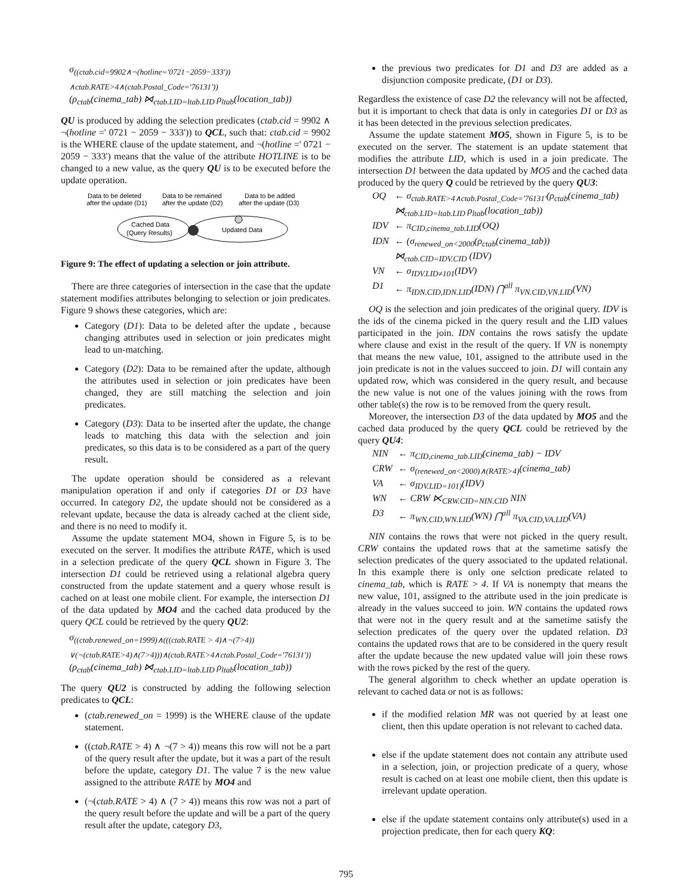σ<sub>((ctab.cid=9902∧¬(hotline='0721−2059−333')) ∧ctab.RATE>4∧(ctab.Postal_Code='76131'))</sub>
(ρ<sub>ctab</sub>(cinema_tab) ⋈<sub>ctab.LID=ltab.LID</sub> ρ<sub>ltab</sub>(location_tab))
QU is produced by adding the selection predicates (ctab.cid = 9902 ∧ ¬(hotline =' 0721 − 2059 − 333')) to QCL, such that: ctab.cid = 9902 is the WHERE clause of the update statement, and ¬(hotline =' 0721 − 2059 − 333') means that the value of the attribute HOTLINE is to be changed to a new value, as the query QU is to be executed before the update operation.
Data to be deleted
after the update (D1)
Data to be remained
after the update (D2)
Data to be added
after the update (D3)
Cached Data
(Query Results)
Updated Data
Figure 9: The effect of updating a selection or join attribute.
There are three categories of intersection in the case that the update statement modifies attributes belonging to selection or join predicates. Figure 9 shows these categories, which are:
Category (D1): Data to be deleted after the update , because changing attributes used in selection or join predicates might lead to un-matching.
Category (D2): Data to be remained after the update, although the attributes used in selection or join predicates have been changed, they are still matching the selection and join predicates.
Category (D3): Data to be inserted after the update, the change leads to matching this data with the selection and join predicates, so this data is to be considered as a part of the query result.
The update operation should be considered as a relevant manipulation operation if and only if categories D1 or D3 have occurred. In category D2, the update should not be considered as a relevant update, because the data is already cached at the client side, and there is no need to modify it.
Assume the update statement MO4, shown in Figure 5, is to be executed on the server. It modifies the attribute RATE, which is used in a selection predicate of the query QCL shown in Figure 3. The intersection D1 could be retrieved using a relational algebra query constructed from the update statement and a query whose result is cached on at least one mobile client. For example, the intersection D1 of the data updated by MO4 and the cached data produced by the query QCL could be retrieved by the query QU2:
σ<sub>((ctab.renewed_on=1999)∧(((ctab.RATE > 4)∧¬(7>4)) ∨(¬(ctab.RATE>4)∧(7>4)))∧(ctab.RATE>4∧ctab.Postal_Code='76131'))</sub>
(ρ<sub>ctab</sub>(cinema_tab) ⋈<sub>ctab.LID=ltab.LID</sub> ρ<sub>ltab</sub>(location_tab))
The query QU2 is constructed by adding the following selection predicates to QCL:
(ctab.renewed_on = 1999) is the WHERE clause of the update statement.
((ctab.RATE > 4) ∧ ¬(7 > 4)) means this row will not be a part of the query result after the update, but it was a part of the result before the update, category D1. The value 7 is the new value assigned to the attribute RATE by MO4 and
(¬(ctab.RATE > 4) ∧ (7 > 4)) means this row was not a part of the query result before the update and will be a part of the query result after the update, category D3,
the previous two predicates for D1 and D3 are added as a disjunction composite predicate, (D1 or D3).
Regardless the existence of case D2 the relevancy will not be affected, but it is important to check that data is only in categories D1 or D3 as it has been detected in the previous selection predicates.
Assume the update statement MO5, shown in Figure 5, is to be executed on the server. The statement is an update statement that modifies the attribute LID, which is used in a join predicate. The intersection D1 between the data updated by MO5 and the cached data produced by the query Q could be retrieved by the query QU3:
| OQ | ← σ<sub>ctab.RATE>4∧ctab.Postal_Code='76131'</sub>(ρ<sub>ctab</sub>(cinema_tab) ⋈<sub>ctab.LID=ltab.LID</sub> ρ<sub>ltab</sub>(location_tab)) |
| IDV | ← π<sub>CID,cinema_tab.LID</sub>(OQ) |
| IDN | ← (σ<sub>renewed_on<2000</sub>(ρ<sub>ctab</sub>(cinema_tab)) ⋈<sub>ctab.CID=IDV.CID</sub> (IDV) |
| VN | ← σ<sub>IDV.LID≠101</sub>(IDV) |
| D1 | ← π<sub>IDN.CID,IDN.LID</sub>(IDN) ⋂<sup>all</sup> π<sub>VN.CID,VN.LID</sub>(VN) |
OQ is the selection and join predicates of the original query. IDV is the ids of the cinema picked in the query result and the LID values participated in the join. IDN contains the rows satisfy the update where clause and exist in the result of the query. If VN is nonempty that means the new value, 101, assigned to the attribute used in the join predicate is not in the values succeed to join. D1 will contain any updated row, which was considered in the query result, and because the new value is not one of the values joining with the rows from other table(s) the row is to be removed from the query result.
Moreover, the intersection D3 of the data updated by MO5 and the cached data produced by the query QCL could be retrieved by the query QU4:
| NIN | ← π<sub>CID,cinema_tab.LID</sub>(cinema_tab) − IDV |
| CRW | ← σ<sub>(renewed_on<2000)∧(RATE>4)</sub>(cinema_tab) |
| VA | ← σ<sub>IDV.LID=101)</sub>(IDV) |
| WN | ← CRW ⋉<sub>CRW.CID=NIN.CID</sub> NIN |
| D3 | ← π<sub>WN.CID,WN.LID</sub>(WN) ⋂<sup>all</sup> π<sub>VA.CID,VA.LID</sub>(VA) |
NIN contains the rows that were not picked in the query result. CRW contains the updated rows that at the sametime satisfy the selection predicates of the query associated to the updated relational. In this example there is only one selction predicate related to cinema_tab, which is RATE > 4. If VA is nonempty that means the new value, 101, assigned to the attribute used in the join predicate is already in the values succeed to join. WN contains the updated rows that were not in the query result and at the sametime satisfy the selection predicates of the query over the updated relation. D3 contains the updated rows that are to be considered in the query result after the update because the new updated value will join these rows with the rows picked by the rest of the query.
The general algorithm to check whether an update operation is relevant to cached data or not is as follows:
if the modified relation MR was not queried by at least one client, then this update operation is not relevant to cached data.
else if the update statement does not contain any attribute used in a selection, join, or projection predicate of a query, whose result is cached on at least one mobile client, then this update is irrelevant update operation.
else if the update statement contains only attribute(s) used in a projection predicate, then for each query KQ:
795